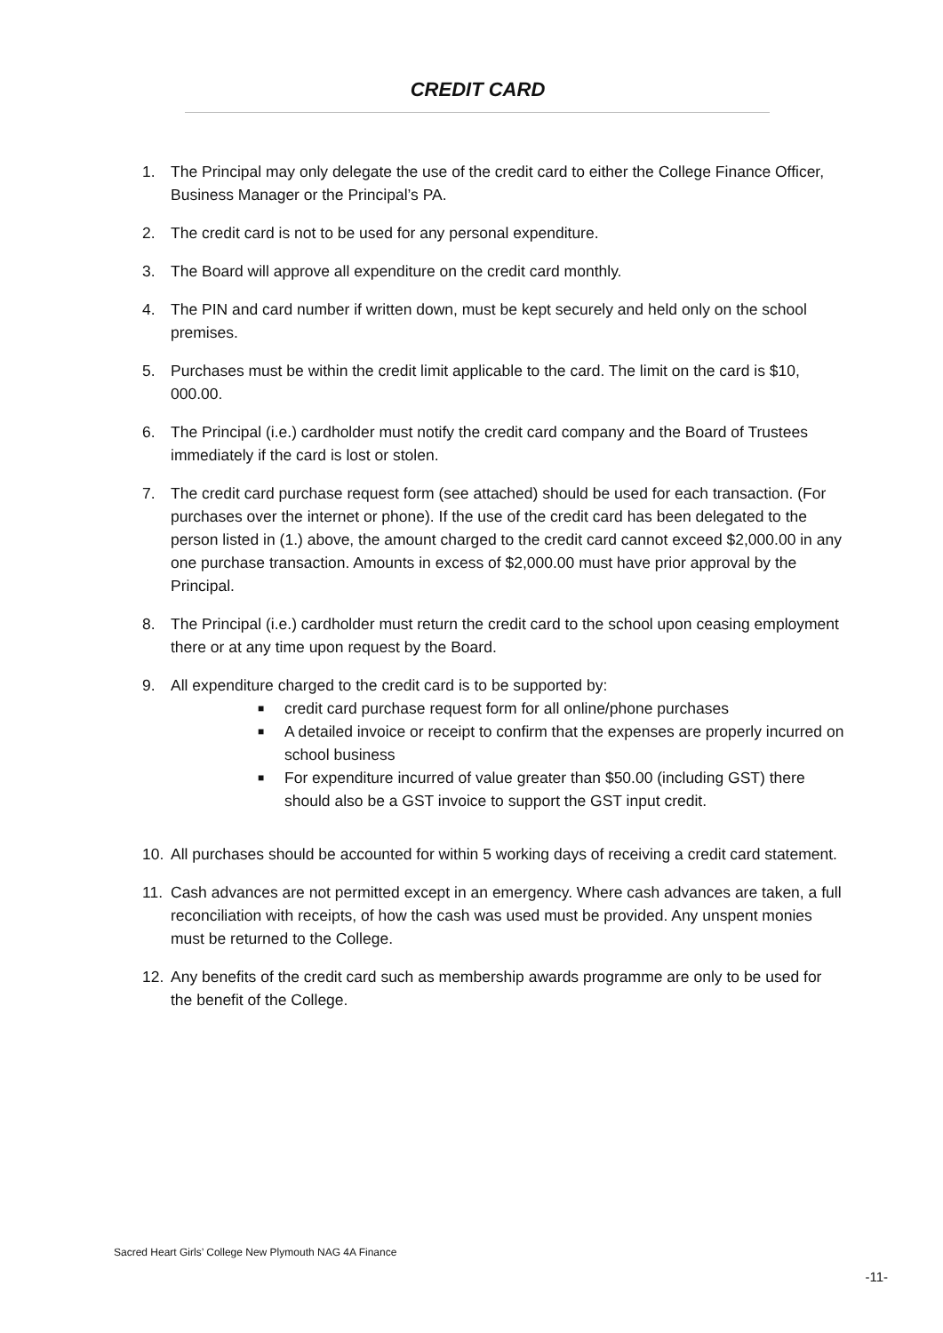CREDIT CARD
1. The Principal may only delegate the use of the credit card to either the College Finance Officer, Business Manager or the Principal’s PA.
2. The credit card is not to be used for any personal expenditure.
3. The Board will approve all expenditure on the credit card monthly.
4. The PIN and card number if written down, must be kept securely and held only on the school premises.
5. Purchases must be within the credit limit applicable to the card. The limit on the card is $10, 000.00.
6. The Principal (i.e.) cardholder must notify the credit card company and the Board of Trustees immediately if the card is lost or stolen.
7. The credit card purchase request form (see attached) should be used for each transaction. (For purchases over the internet or phone). If the use of the credit card has been delegated to the person listed in (1.) above, the amount charged to the credit card cannot exceed $2,000.00 in any one purchase transaction. Amounts in excess of $2,000.00 must have prior approval by the Principal.
8. The Principal (i.e.) cardholder must return the credit card to the school upon ceasing employment there or at any time upon request by the Board.
9. All expenditure charged to the credit card is to be supported by:
■ credit card purchase request form for all online/phone purchases
■ A detailed invoice or receipt to confirm that the expenses are properly incurred on school business
■ For expenditure incurred of value greater than $50.00 (including GST) there should also be a GST invoice to support the GST input credit.
10. All purchases should be accounted for within 5 working days of receiving a credit card statement.
11. Cash advances are not permitted except in an emergency. Where cash advances are taken, a full reconciliation with receipts, of how the cash was used must be provided. Any unspent monies must be returned to the College.
12. Any benefits of the credit card such as membership awards programme are only to be used for the benefit of the College.
Sacred Heart Girls’ College New Plymouth NAG 4A Finance
-11-